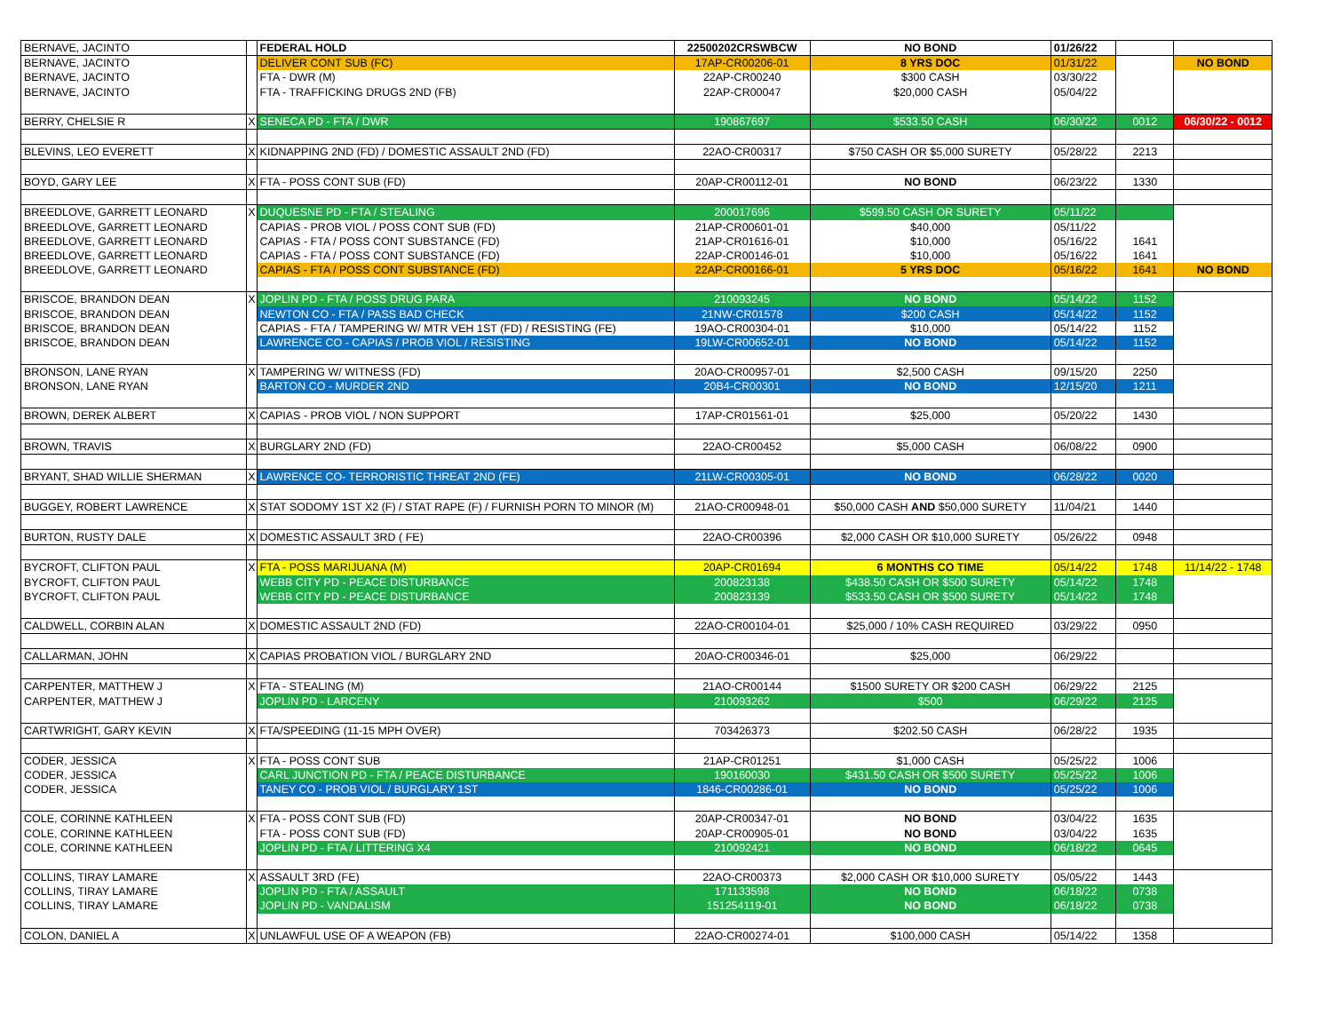| BERNAVE, JACINTO | | FEDERAL HOLD | 22500202CRSWBCW | NO BOND | 01/26/22 | | |
| BERNAVE, JACINTO | | DELIVER CONT SUB (FC) | 17AP-CR00206-01 | 8 YRS DOC | 01/31/22 | | NO BOND |
| BERNAVE, JACINTO | | FTA - DWR (M) | 22AP-CR00240 | $300 CASH | 03/30/22 | | |
| BERNAVE, JACINTO | | FTA - TRAFFICKING DRUGS 2ND (FB) | 22AP-CR00047 | $20,000 CASH | 05/04/22 | | |
| BERRY, CHELSIE R | X | SENECA PD - FTA / DWR | 190867697 | $533.50 CASH | 06/30/22 | 0012 | 06/30/22 - 0012 |
| BLEVINS, LEO EVERETT | X | KIDNAPPING 2ND (FD) / DOMESTIC ASSAULT 2ND (FD) | 22AO-CR00317 | $750 CASH OR $5,000 SURETY | 05/28/22 | 2213 | |
| BOYD, GARY LEE | X | FTA - POSS CONT SUB (FD) | 20AP-CR00112-01 | NO BOND | 06/23/22 | 1330 | |
| BREEDLOVE, GARRETT LEONARD | X | DUQUESNE PD - FTA / STEALING | 200017696 | $599.50 CASH OR SURETY | 05/11/22 | | |
| BREEDLOVE, GARRETT LEONARD | | CAPIAS - PROB VIOL / POSS CONT SUB (FD) | 21AP-CR00601-01 | $40,000 | 05/11/22 | | |
| BREEDLOVE, GARRETT LEONARD | | CAPIAS - FTA / POSS CONT SUBSTANCE (FD) | 21AP-CR01616-01 | $10,000 | 05/16/22 | 1641 | |
| BREEDLOVE, GARRETT LEONARD | | CAPIAS - FTA / POSS CONT SUBSTANCE (FD) | 22AP-CR00146-01 | $10,000 | 05/16/22 | 1641 | |
| BREEDLOVE, GARRETT LEONARD | | CAPIAS - FTA / POSS CONT SUBSTANCE (FD) | 22AP-CR00166-01 | 5 YRS DOC | 05/16/22 | 1641 | NO BOND |
| BRISCOE, BRANDON DEAN | X | JOPLIN PD - FTA / POSS DRUG PARA | 210093245 | NO BOND | 05/14/22 | 1152 | |
| BRISCOE, BRANDON DEAN | | NEWTON CO - FTA / PASS BAD CHECK | 21NW-CR01578 | $200 CASH | 05/14/22 | 1152 | |
| BRISCOE, BRANDON DEAN | | CAPIAS - FTA / TAMPERING W/ MTR VEH 1ST (FD) / RESISTING (FE) | 19AO-CR00304-01 | $10,000 | 05/14/22 | 1152 | |
| BRISCOE, BRANDON DEAN | | LAWRENCE CO - CAPIAS / PROB VIOL / RESISTING | 19LW-CR00652-01 | NO BOND | 05/14/22 | 1152 | |
| BRONSON, LANE RYAN | X | TAMPERING W/ WITNESS (FD) | 20AO-CR00957-01 | $2,500 CASH | 09/15/20 | 2250 | |
| BRONSON, LANE RYAN | | BARTON CO - MURDER 2ND | 20B4-CR00301 | NO BOND | 12/15/20 | 1211 | |
| BROWN, DEREK ALBERT | X | CAPIAS - PROB VIOL / NON SUPPORT | 17AP-CR01561-01 | $25,000 | 05/20/22 | 1430 | |
| BROWN, TRAVIS | X | BURGLARY 2ND (FD) | 22AO-CR00452 | $5,000 CASH | 06/08/22 | 0900 | |
| BRYANT, SHAD WILLIE SHERMAN | X | LAWRENCE CO- TERRORISTIC THREAT 2ND (FE) | 21LW-CR00305-01 | NO BOND | 06/28/22 | 0020 | |
| BUGGEY, ROBERT LAWRENCE | X | STAT SODOMY 1ST X2 (F) / STAT RAPE (F) / FURNISH PORN TO MINOR (M) | 21AO-CR00948-01 | $50,000 CASH AND $50,000 SURETY | 11/04/21 | 1440 | |
| BURTON, RUSTY DALE | X | DOMESTIC ASSAULT 3RD ( FE) | 22AO-CR00396 | $2,000 CASH OR $10,000 SURETY | 05/26/22 | 0948 | |
| BYCROFT, CLIFTON PAUL | X | FTA - POSS MARIJUANA (M) | 20AP-CR01694 | 6 MONTHS CO TIME | 05/14/22 | 1748 | 11/14/22 - 1748 |
| BYCROFT, CLIFTON PAUL | | WEBB CITY PD - PEACE DISTURBANCE | 200823138 | $438.50 CASH OR $500 SURETY | 05/14/22 | 1748 | |
| BYCROFT, CLIFTON PAUL | | WEBB CITY PD - PEACE DISTURBANCE | 200823139 | $533.50 CASH OR $500 SURETY | 05/14/22 | 1748 | |
| CALDWELL, CORBIN ALAN | X | DOMESTIC ASSAULT 2ND (FD) | 22AO-CR00104-01 | $25,000 / 10% CASH REQUIRED | 03/29/22 | 0950 | |
| CALLARMAN, JOHN | X | CAPIAS PROBATION VIOL / BURGLARY 2ND | 20AO-CR00346-01 | $25,000 | 06/29/22 | | |
| CARPENTER, MATTHEW J | X | FTA - STEALING (M) | 21AO-CR00144 | $1500 SURETY OR $200 CASH | 06/29/22 | 2125 | |
| CARPENTER, MATTHEW J | | JOPLIN PD - LARCENY | 210093262 | $500 | 06/29/22 | 2125 | |
| CARTWRIGHT, GARY KEVIN | X | FTA/SPEEDING (11-15 MPH OVER) | 703426373 | $202.50 CASH | 06/28/22 | 1935 | |
| CODER, JESSICA | X | FTA - POSS CONT SUB | 21AP-CR01251 | $1,000 CASH | 05/25/22 | 1006 | |
| CODER, JESSICA | | CARL JUNCTION PD - FTA / PEACE DISTURBANCE | 190160030 | $431.50 CASH OR $500 SURETY | 05/25/22 | 1006 | |
| CODER, JESSICA | | TANEY CO - PROB VIOL / BURGLARY 1ST | 1846-CR00286-01 | NO BOND | 05/25/22 | 1006 | |
| COLE, CORINNE KATHLEEN | X | FTA - POSS CONT SUB (FD) | 20AP-CR00347-01 | NO BOND | 03/04/22 | 1635 | |
| COLE, CORINNE KATHLEEN | | FTA - POSS CONT SUB (FD) | 20AP-CR00905-01 | NO BOND | 03/04/22 | 1635 | |
| COLE, CORINNE KATHLEEN | | JOPLIN PD - FTA / LITTERING X4 | 210092421 | NO BOND | 06/18/22 | 0645 | |
| COLLINS, TIRAY LAMARE | X | ASSAULT 3RD (FE) | 22AO-CR00373 | $2,000 CASH OR $10,000 SURETY | 05/05/22 | 1443 | |
| COLLINS, TIRAY LAMARE | | JOPLIN PD - FTA / ASSAULT | 171133598 | NO BOND | 06/18/22 | 0738 | |
| COLLINS, TIRAY LAMARE | | JOPLIN PD - VANDALISM | 151254119-01 | NO BOND | 06/18/22 | 0738 | |
| COLON, DANIEL A | X | UNLAWFUL USE OF A WEAPON (FB) | 22AO-CR00274-01 | $100,000 CASH | 05/14/22 | 1358 | |